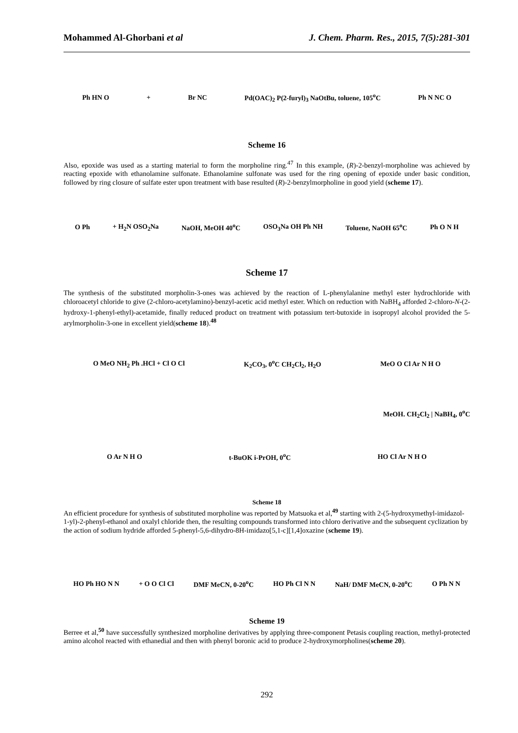Mohammed Al-Ghorbani et al J. Chem. Pharm. Res., 2015, 7(5):281-301
Ph HN O + Br NC Pd(OAC)<sub>2</sub> P(2-furyl)<sub>3</sub> NaOtBu, toluene, 105<sup>o</sup>C Ph N NC O
Scheme 16
Also, epoxide was used as a starting material to form the morpholine ring.<sup>47</sup> In this example, (R)-2-benzyl-morpholine was achieved by reacting epoxide with ethanolamine sulfonate. Ethanolamine sulfonate was used for the ring opening of epoxide under basic condition, followed by ring closure of sulfate ester upon treatment with base resulted (R)-2-benzylmorpholine in good yield (scheme 17).
O Ph + H<sub>2</sub>N OSO<sub>2</sub>Na NaOH, MeOH 40<sup>o</sup>C OSO<sub>3</sub>Na OH Ph NH Toluene, NaOH 65<sup>o</sup>C Ph O N H
Scheme 17
The synthesis of the substituted morpholin-3-ones was achieved by the reaction of L-phenylalanine methyl ester hydrochloride with chloroacetyl chloride to give (2-chloro-acetylamino)-benzyl-acetic acid methyl ester. Which on reduction with NaBH<sub>4</sub> afforded 2-chloro-N-(2-hydroxy-1-phenyl-ethyl)-acetamide, finally reduced product on treatment with potassium tert-butoxide in isopropyl alcohol provided the 5-arylmorpholin-3-one in excellent yield(scheme 18).<sup>48</sup>
O MeO NH<sub>2</sub> Ph .HCl + Cl O Cl K<sub>2</sub>CO<sub>3</sub>, 0<sup>o</sup>C CH<sub>2</sub>Cl<sub>2</sub>, H<sub>2</sub>O MeO O Cl Ar N H O
MeOH. CH<sub>2</sub>Cl<sub>2</sub> | NaBH<sub>4</sub>, 0<sup>o</sup>C
O Ar N H O t-BuOK i-PrOH, 0<sup>o</sup>C HO Cl Ar N H O
Scheme 18
An efficient procedure for synthesis of substituted morpholine was reported by Matsuoka et al,<sup>49</sup> starting with 2-(5-hydroxymethyl-imidazol-1-yl)-2-phenyl-ethanol and oxalyl chloride then, the resulting compounds transformed into chloro derivative and the subsequent cyclization by the action of sodium hydride afforded 5-phenyl-5,6-dihydro-8H-imidazo[5,1-c][1,4]oxazine (scheme 19).
HO Ph HO N N + O O Cl Cl DMF MeCN, 0-20<sup>o</sup>C HO Ph Cl N N NaH/ DMF MeCN, 0-20<sup>o</sup>C O Ph N N
Scheme 19
Berree et al,<sup>50</sup> have successfully synthesized morpholine derivatives by applying three-component Petasis coupling reaction, methyl-protected amino alcohol reacted with ethanedial and then with phenyl boronic acid to produce 2-hydroxymorpholines(scheme 20).
292